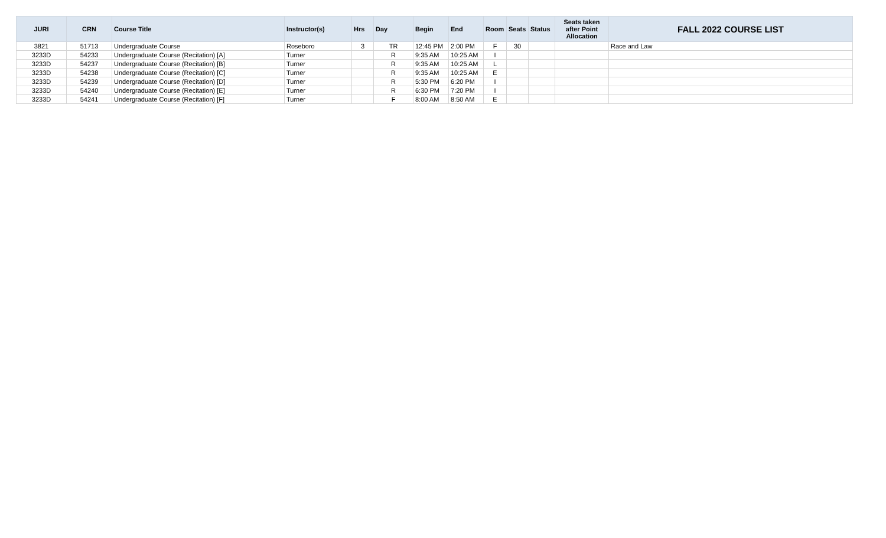| JURI | CRN | Course Title | Instructor(s) | Hrs | Day | Begin | End | Room | Seats | Status | Seats taken after Point Allocation | FALL 2022 COURSE LIST |
| --- | --- | --- | --- | --- | --- | --- | --- | --- | --- | --- | --- | --- |
| 3821 | 51713 | Undergraduate Course | Roseboro | 3 | TR | 12:45 PM | 2:00 PM | F | 30 | | | Race and Law |
| 3233D | 54233 | Undergraduate Course (Recitation) [A] | Turner | | R | 9:35 AM | 10:25 AM | I | | | | |
| 3233D | 54237 | Undergraduate Course (Recitation) [B] | Turner | | R | 9:35 AM | 10:25 AM | L | | | | |
| 3233D | 54238 | Undergraduate Course (Recitation) [C] | Turner | | R | 9:35 AM | 10:25 AM | E | | | | |
| 3233D | 54239 | Undergraduate Course (Recitation) [D] | Turner | | R | 5:30 PM | 6:20 PM | I | | | | |
| 3233D | 54240 | Undergraduate Course (Recitation) [E] | Turner | | R | 6:30 PM | 7:20 PM | I | | | | |
| 3233D | 54241 | Undergraduate Course (Recitation) [F] | Turner | | F | 8:00 AM | 8:50 AM | E | | | | |